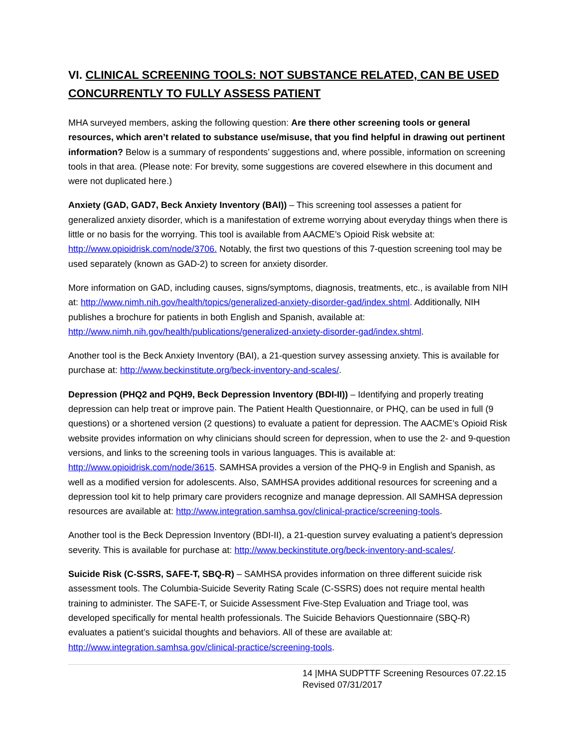VI. CLINICAL SCREENING TOOLS: NOT SUBSTANCE RELATED, CAN BE USED CONCURRENTLY TO FULLY ASSESS PATIENT
MHA surveyed members, asking the following question: Are there other screening tools or general resources, which aren’t related to substance use/misuse, that you find helpful in drawing out pertinent information? Below is a summary of respondents’ suggestions and, where possible, information on screening tools in that area. (Please note: For brevity, some suggestions are covered elsewhere in this document and were not duplicated here.)
Anxiety (GAD, GAD7, Beck Anxiety Inventory (BAI)) – This screening tool assesses a patient for generalized anxiety disorder, which is a manifestation of extreme worrying about everyday things when there is little or no basis for the worrying. This tool is available from AACME’s Opioid Risk website at: http://www.opioidrisk.com/node/3706. Notably, the first two questions of this 7-question screening tool may be used separately (known as GAD-2) to screen for anxiety disorder.
More information on GAD, including causes, signs/symptoms, diagnosis, treatments, etc., is available from NIH at: http://www.nimh.nih.gov/health/topics/generalized-anxiety-disorder-gad/index.shtml. Additionally, NIH publishes a brochure for patients in both English and Spanish, available at: http://www.nimh.nih.gov/health/publications/generalized-anxiety-disorder-gad/index.shtml.
Another tool is the Beck Anxiety Inventory (BAI), a 21-question survey assessing anxiety. This is available for purchase at: http://www.beckinstitute.org/beck-inventory-and-scales/.
Depression (PHQ2 and PQH9, Beck Depression Inventory (BDI-II)) – Identifying and properly treating depression can help treat or improve pain. The Patient Health Questionnaire, or PHQ, can be used in full (9 questions) or a shortened version (2 questions) to evaluate a patient for depression. The AACME’s Opioid Risk website provides information on why clinicians should screen for depression, when to use the 2- and 9-question versions, and links to the screening tools in various languages. This is available at: http://www.opioidrisk.com/node/3615. SAMHSA provides a version of the PHQ-9 in English and Spanish, as well as a modified version for adolescents. Also, SAMHSA provides additional resources for screening and a depression tool kit to help primary care providers recognize and manage depression. All SAMHSA depression resources are available at: http://www.integration.samhsa.gov/clinical-practice/screening-tools.
Another tool is the Beck Depression Inventory (BDI-II), a 21-question survey evaluating a patient’s depression severity. This is available for purchase at: http://www.beckinstitute.org/beck-inventory-and-scales/.
Suicide Risk (C-SSRS, SAFE-T, SBQ-R) – SAMHSA provides information on three different suicide risk assessment tools. The Columbia-Suicide Severity Rating Scale (C-SSRS) does not require mental health training to administer. The SAFE-T, or Suicide Assessment Five-Step Evaluation and Triage tool, was developed specifically for mental health professionals. The Suicide Behaviors Questionnaire (SBQ-R) evaluates a patient’s suicidal thoughts and behaviors. All of these are available at: http://www.integration.samhsa.gov/clinical-practice/screening-tools.
14 |MHA SUDPTTF Screening Resources 07.22.15
Revised 07/31/2017